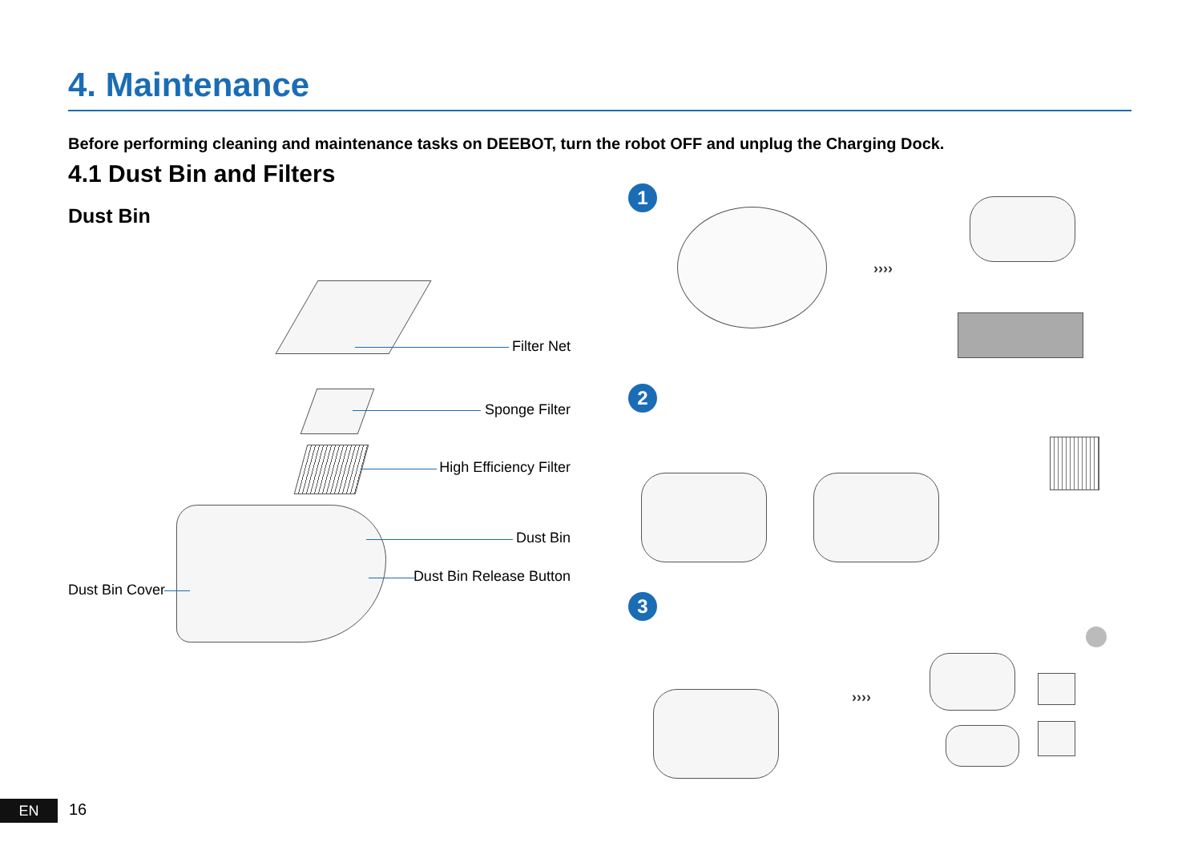4. Maintenance
Before performing cleaning and maintenance tasks on DEEBOT, turn the robot OFF and unplug the Charging Dock.
4.1 Dust Bin and Filters
Dust Bin
Filter Net
Sponge Filter
High Efficiency Filter
Dust Bin
Dust Bin Release Button
Dust Bin Cover
1
››››
2
3
››››
EN 16